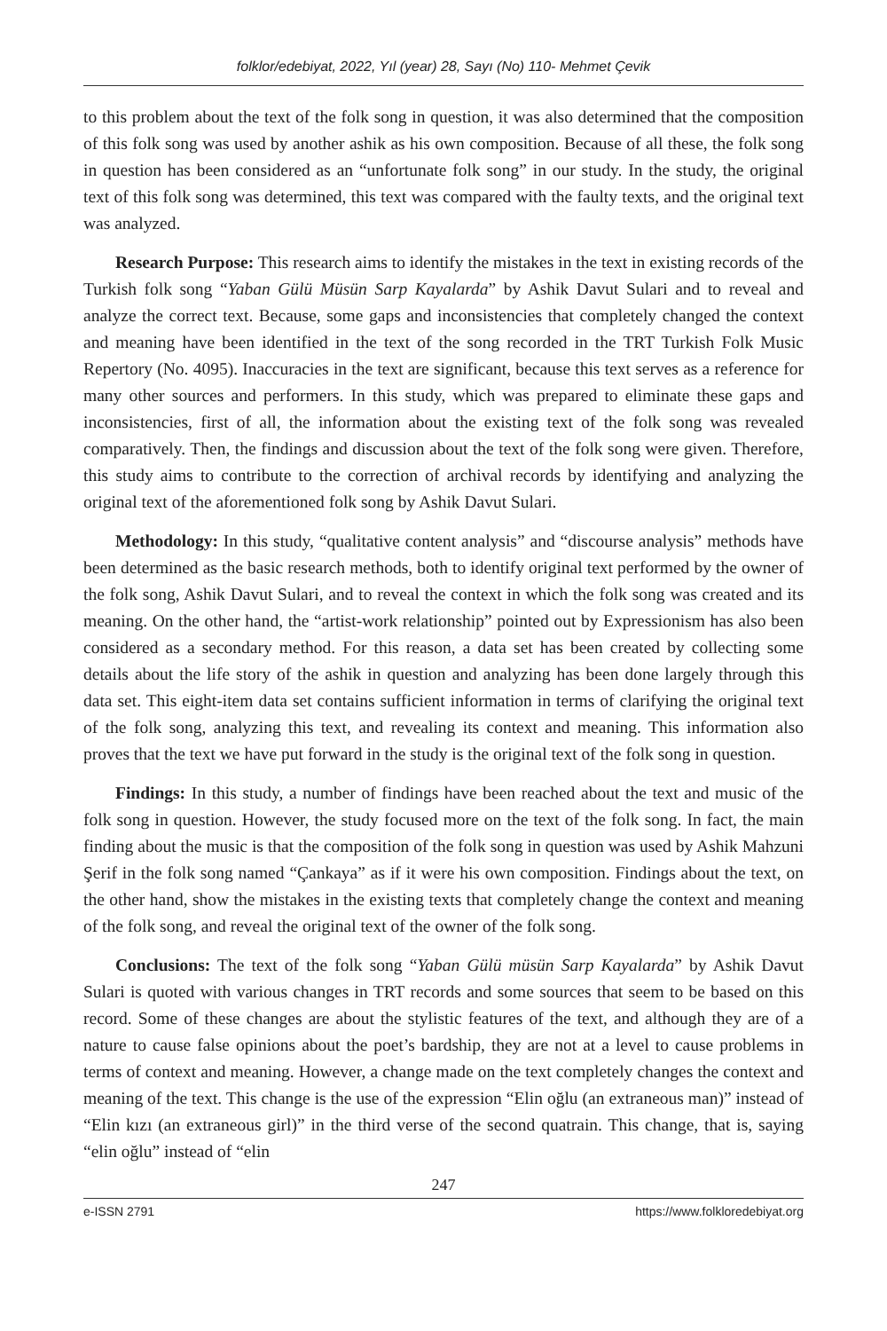folklor/edebiyat, 2022, Yıl (year) 28, Sayı (No) 110- Mehmet Çevik
to this problem about the text of the folk song in question, it was also determined that the composition of this folk song was used by another ashik as his own composition. Because of all these, the folk song in question has been considered as an “unfortunate folk song” in our study. In the study, the original text of this folk song was determined, this text was compared with the faulty texts, and the original text was analyzed.
Research Purpose: This research aims to identify the mistakes in the text in existing records of the Turkish folk song “Yaban Gülü Müsün Sarp Kayalarda” by Ashik Davut Sulari and to reveal and analyze the correct text. Because, some gaps and inconsistencies that completely changed the context and meaning have been identified in the text of the song recorded in the TRT Turkish Folk Music Repertory (No. 4095). Inaccuracies in the text are significant, because this text serves as a reference for many other sources and performers. In this study, which was prepared to eliminate these gaps and inconsistencies, first of all, the information about the existing text of the folk song was revealed comparatively. Then, the findings and discussion about the text of the folk song were given. Therefore, this study aims to contribute to the correction of archival records by identifying and analyzing the original text of the aforementioned folk song by Ashik Davut Sulari.
Methodology: In this study, “qualitative content analysis” and “discourse analysis” methods have been determined as the basic research methods, both to identify original text performed by the owner of the folk song, Ashik Davut Sulari, and to reveal the context in which the folk song was created and its meaning. On the other hand, the “artist-work relationship” pointed out by Expressionism has also been considered as a secondary method. For this reason, a data set has been created by collecting some details about the life story of the ashik in question and analyzing has been done largely through this data set. This eight-item data set contains sufficient information in terms of clarifying the original text of the folk song, analyzing this text, and revealing its context and meaning. This information also proves that the text we have put forward in the study is the original text of the folk song in question.
Findings: In this study, a number of findings have been reached about the text and music of the folk song in question. However, the study focused more on the text of the folk song. In fact, the main finding about the music is that the composition of the folk song in question was used by Ashik Mahzuni Şerif in the folk song named “Çankaya” as if it were his own composition. Findings about the text, on the other hand, show the mistakes in the existing texts that completely change the context and meaning of the folk song, and reveal the original text of the owner of the folk song.
Conclusions: The text of the folk song “Yaban Gülü müsün Sarp Kayalarda” by Ashik Davut Sulari is quoted with various changes in TRT records and some sources that seem to be based on this record. Some of these changes are about the stylistic features of the text, and although they are of a nature to cause false opinions about the poet’s bardship, they are not at a level to cause problems in terms of context and meaning. However, a change made on the text completely changes the context and meaning of the text. This change is the use of the expression “Elin oğlu (an extraneous man)” instead of “Elin kızı (an extraneous girl)” in the third verse of the second quatrain. This change, that is, saying “elin oğlu” instead of “elin
247
e-ISSN 2791 https://www.folkloredebiyat.org